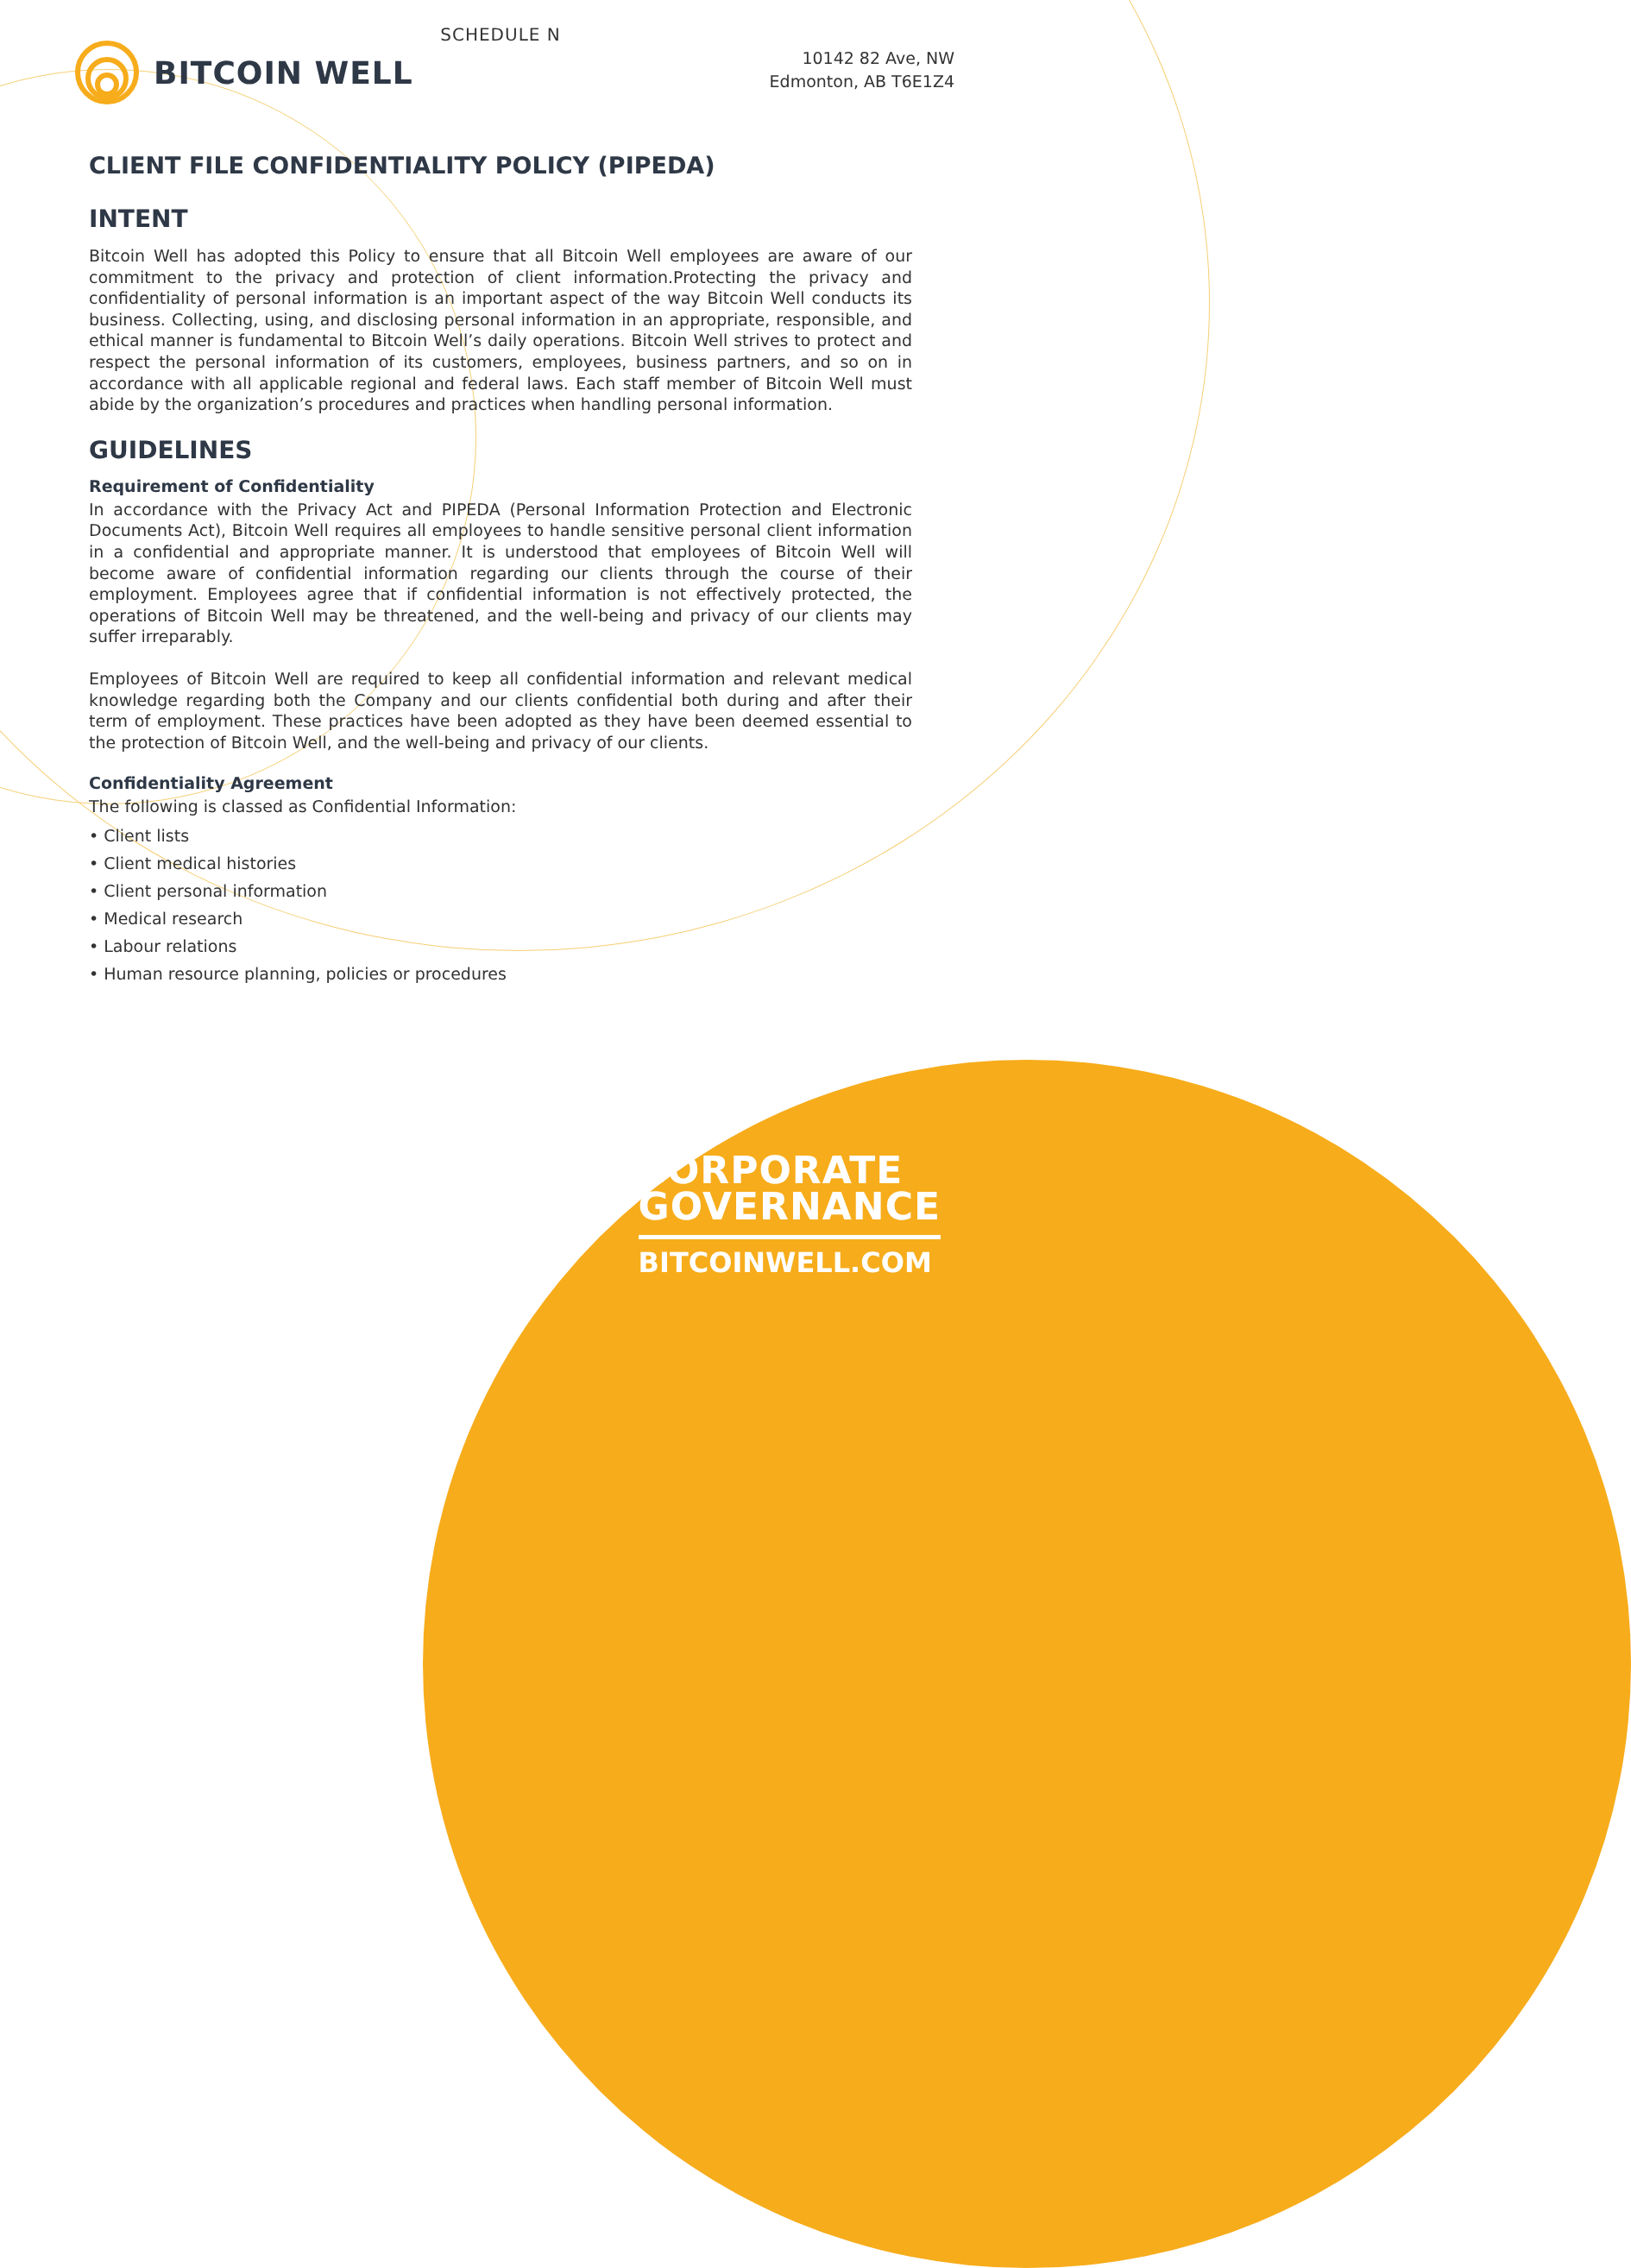SCHEDULE N
BITCOIN WELL
10142 82 Ave, NW
Edmonton, AB T6E1Z4
CLIENT FILE CONFIDENTIALITY POLICY (PIPEDA)
INTENT
Bitcoin Well has adopted this Policy to ensure that all Bitcoin Well employees are aware of our commitment to the privacy and protection of client information.Protecting the privacy and confidentiality of personal information is an important aspect of the way Bitcoin Well conducts its business. Collecting, using, and disclosing personal information in an appropriate, responsible, and ethical manner is fundamental to Bitcoin Well’s daily operations. Bitcoin Well strives to protect and respect the personal information of its customers, employees, business partners, and so on in accordance with all applicable regional and federal laws. Each staff member of Bitcoin Well must abide by the organization’s procedures and practices when handling personal information.
GUIDELINES
Requirement of Confidentiality
In accordance with the Privacy Act and PIPEDA (Personal Information Protection and Electronic Documents Act), Bitcoin Well requires all employees to handle sensitive personal client information in a confidential and appropriate manner. It is understood that employees of Bitcoin Well will become aware of confidential information regarding our clients through the course of their employment. Employees agree that if confidential information is not effectively protected, the operations of Bitcoin Well may be threatened, and the well-being and privacy of our clients may suffer irreparably.
Employees of Bitcoin Well are required to keep all confidential information and relevant medical knowledge regarding both the Company and our clients confidential both during and after their term of employment. These practices have been adopted as they have been deemed essential to the protection of Bitcoin Well, and the well-being and privacy of our clients.
Confidentiality Agreement
The following is classed as Confidential Information:
• Client lists
• Client medical histories
• Client personal information
• Medical research
• Labour relations
• Human resource planning, policies or procedures
CORPORATE
GOVERNANCE
BITCOINWELL.COM